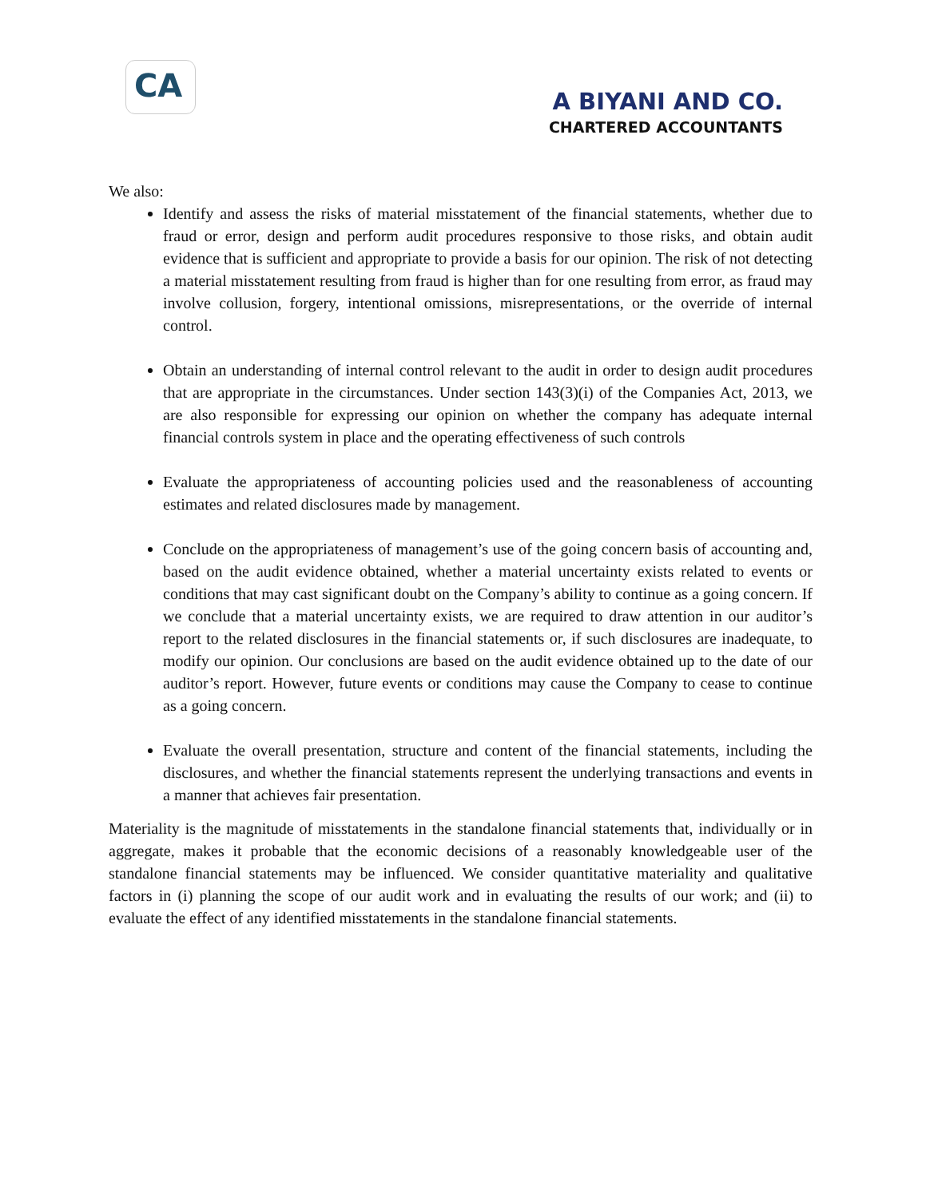CA
A BIYANI AND CO.
CHARTERED ACCOUNTANTS
We also:
Identify and assess the risks of material misstatement of the financial statements, whether due to fraud or error, design and perform audit procedures responsive to those risks, and obtain audit evidence that is sufficient and appropriate to provide a basis for our opinion. The risk of not detecting a material misstatement resulting from fraud is higher than for one resulting from error, as fraud may involve collusion, forgery, intentional omissions, misrepresentations, or the override of internal control.
Obtain an understanding of internal control relevant to the audit in order to design audit procedures that are appropriate in the circumstances. Under section 143(3)(i) of the Companies Act, 2013, we are also responsible for expressing our opinion on whether the company has adequate internal financial controls system in place and the operating effectiveness of such controls
Evaluate the appropriateness of accounting policies used and the reasonableness of accounting estimates and related disclosures made by management.
Conclude on the appropriateness of management’s use of the going concern basis of accounting and, based on the audit evidence obtained, whether a material uncertainty exists related to events or conditions that may cast significant doubt on the Company’s ability to continue as a going concern. If we conclude that a material uncertainty exists, we are required to draw attention in our auditor’s report to the related disclosures in the financial statements or, if such disclosures are inadequate, to modify our opinion. Our conclusions are based on the audit evidence obtained up to the date of our auditor’s report. However, future events or conditions may cause the Company to cease to continue as a going concern.
Evaluate the overall presentation, structure and content of the financial statements, including the disclosures, and whether the financial statements represent the underlying transactions and events in a manner that achieves fair presentation.
Materiality is the magnitude of misstatements in the standalone financial statements that, individually or in aggregate, makes it probable that the economic decisions of a reasonably knowledgeable user of the standalone financial statements may be influenced. We consider quantitative materiality and qualitative factors in (i) planning the scope of our audit work and in evaluating the results of our work; and (ii) to evaluate the effect of any identified misstatements in the standalone financial statements.